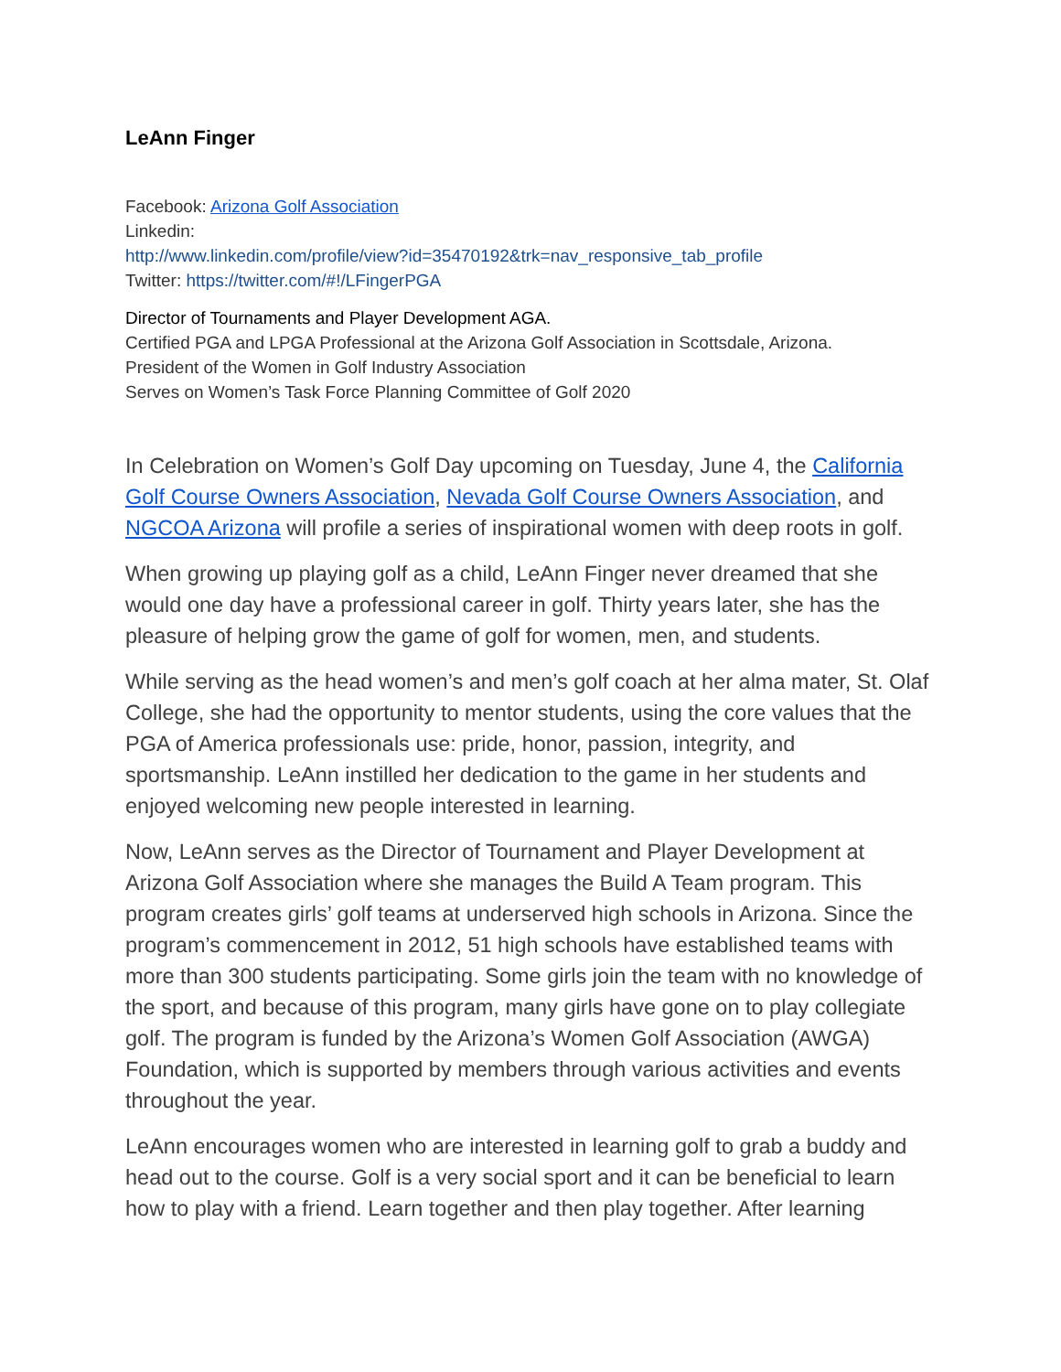LeAnn Finger
Facebook: Arizona Golf Association
Linkedin:
http://www.linkedin.com/profile/view?id=35470192&trk=nav_responsive_tab_profile
Twitter: https://twitter.com/#!/LFingerPGA
Director of Tournaments and Player Development AGA.
Certified PGA and LPGA Professional at the Arizona Golf Association in Scottsdale, Arizona.
President of the Women in Golf Industry Association
Serves on Women’s Task Force Planning Committee of Golf 2020
In Celebration on Women’s Golf Day upcoming on Tuesday, June 4, the California Golf Course Owners Association, Nevada Golf Course Owners Association, and NGCOA Arizona will profile a series of inspirational women with deep roots in golf.
When growing up playing golf as a child, LeAnn Finger never dreamed that she would one day have a professional career in golf. Thirty years later, she has the pleasure of helping grow the game of golf for women, men, and students.
While serving as the head women’s and men’s golf coach at her alma mater, St. Olaf College, she had the opportunity to mentor students, using the core values that the PGA of America professionals use: pride, honor, passion, integrity, and sportsmanship. LeAnn instilled her dedication to the game in her students and enjoyed welcoming new people interested in learning.
Now, LeAnn serves as the Director of Tournament and Player Development at Arizona Golf Association where she manages the Build A Team program. This program creates girls’ golf teams at underserved high schools in Arizona. Since the program’s commencement in 2012, 51 high schools have established teams with more than 300 students participating. Some girls join the team with no knowledge of the sport, and because of this program, many girls have gone on to play collegiate golf. The program is funded by the Arizona’s Women Golf Association (AWGA) Foundation, which is supported by members through various activities and events throughout the year.
LeAnn encourages women who are interested in learning golf to grab a buddy and head out to the course. Golf is a very social sport and it can be beneficial to learn how to play with a friend. Learn together and then play together. After learning